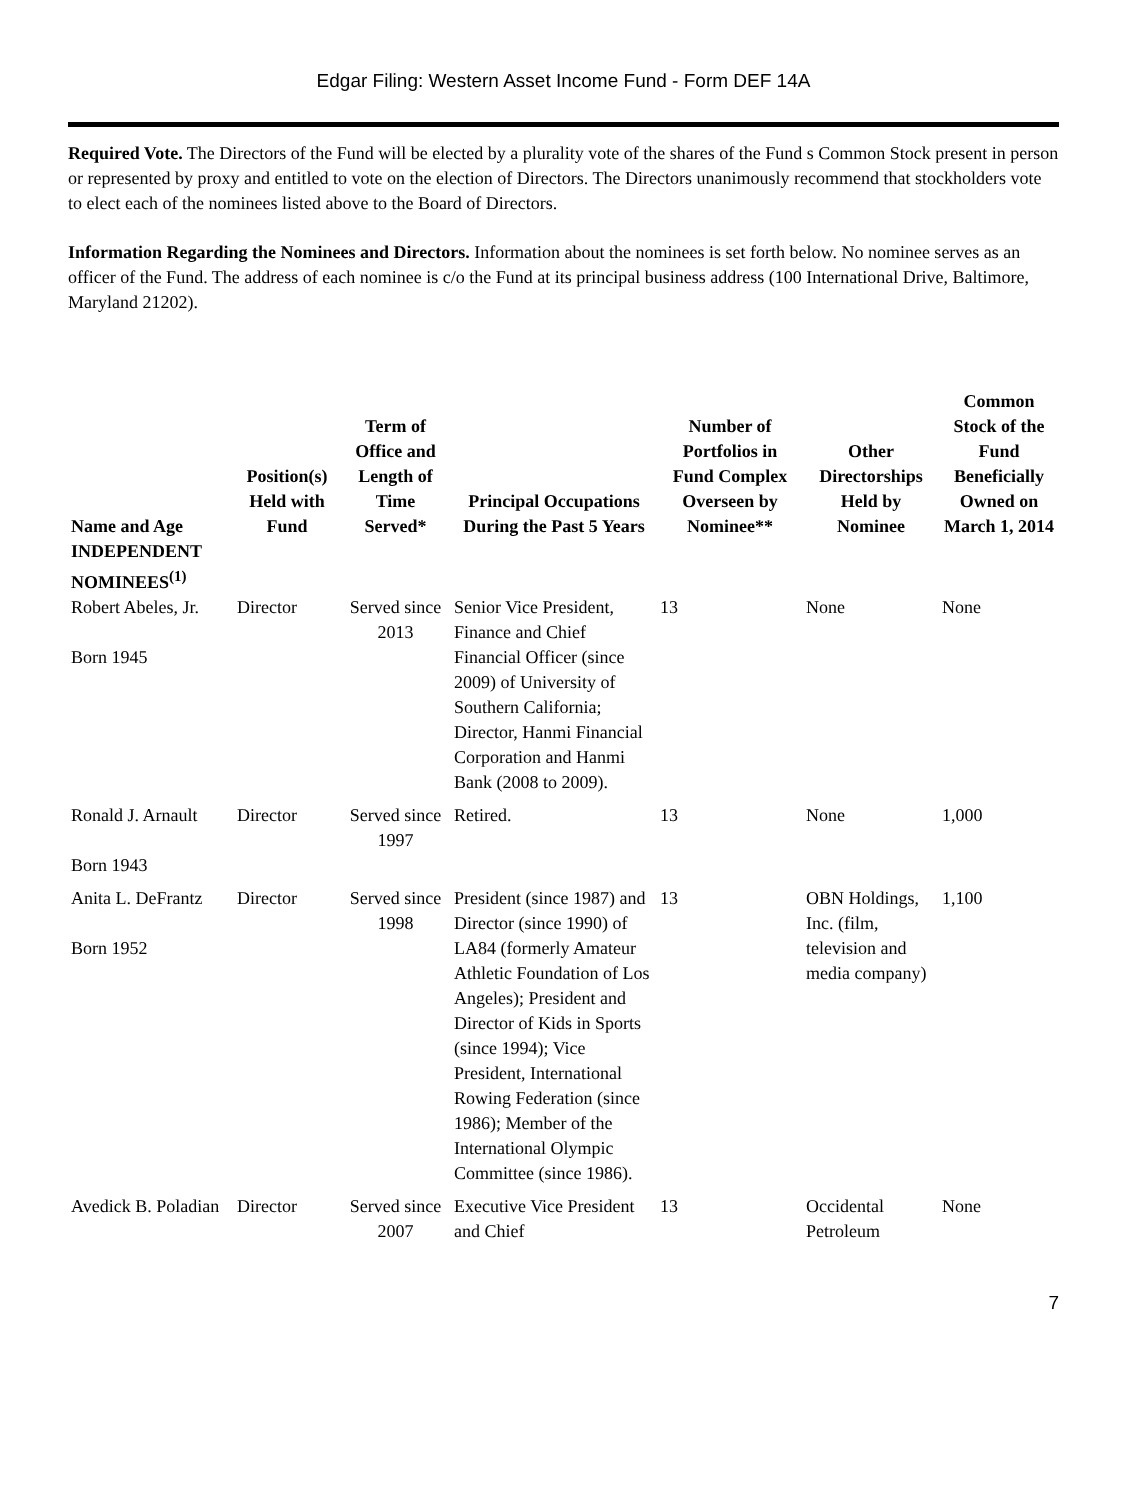Edgar Filing: Western Asset Income Fund - Form DEF 14A
Required Vote. The Directors of the Fund will be elected by a plurality vote of the shares of the Fund s Common Stock present in person or represented by proxy and entitled to vote on the election of Directors. The Directors unanimously recommend that stockholders vote to elect each of the nominees listed above to the Board of Directors.
Information Regarding the Nominees and Directors. Information about the nominees is set forth below. No nominee serves as an officer of the Fund. The address of each nominee is c/o the Fund at its principal business address (100 International Drive, Baltimore, Maryland 21202).
| Name and Age | Position(s) Held with Fund | Term of Office and Length of Time Served* | Principal Occupations During the Past 5 Years | Number of Portfolios in Fund Complex Overseen by Nominee** | Other Directorships Held by Nominee | Common Stock of the Fund Beneficially Owned on March 1, 2014 |
| --- | --- | --- | --- | --- | --- | --- |
| INDEPENDENT NOMINEES<sup>(1)</sup> | | | | | | |
| Robert Abeles, Jr. Born 1945 | Director | Served since 2013 | Senior Vice President, Finance and Chief Financial Officer (since 2009) of University of Southern California; Director, Hanmi Financial Corporation and Hanmi Bank (2008 to 2009). | 13 | None | None |
| Ronald J. Arnault Born 1943 | Director | Served since 1997 | Retired. | 13 | None | 1,000 |
| Anita L. DeFrantz Born 1952 | Director | Served since 1998 | President (since 1987) and Director (since 1990) of LA84 (formerly Amateur Athletic Foundation of Los Angeles); President and Director of Kids in Sports (since 1994); Vice President, International Rowing Federation (since 1986); Member of the International Olympic Committee (since 1986). | 13 | OBN Holdings, Inc. (film, television and media company) | 1,100 |
| Avedick B. Poladian | Director | Served since 2007 | Executive Vice President and Chief | 13 | Occidental Petroleum | None |
7